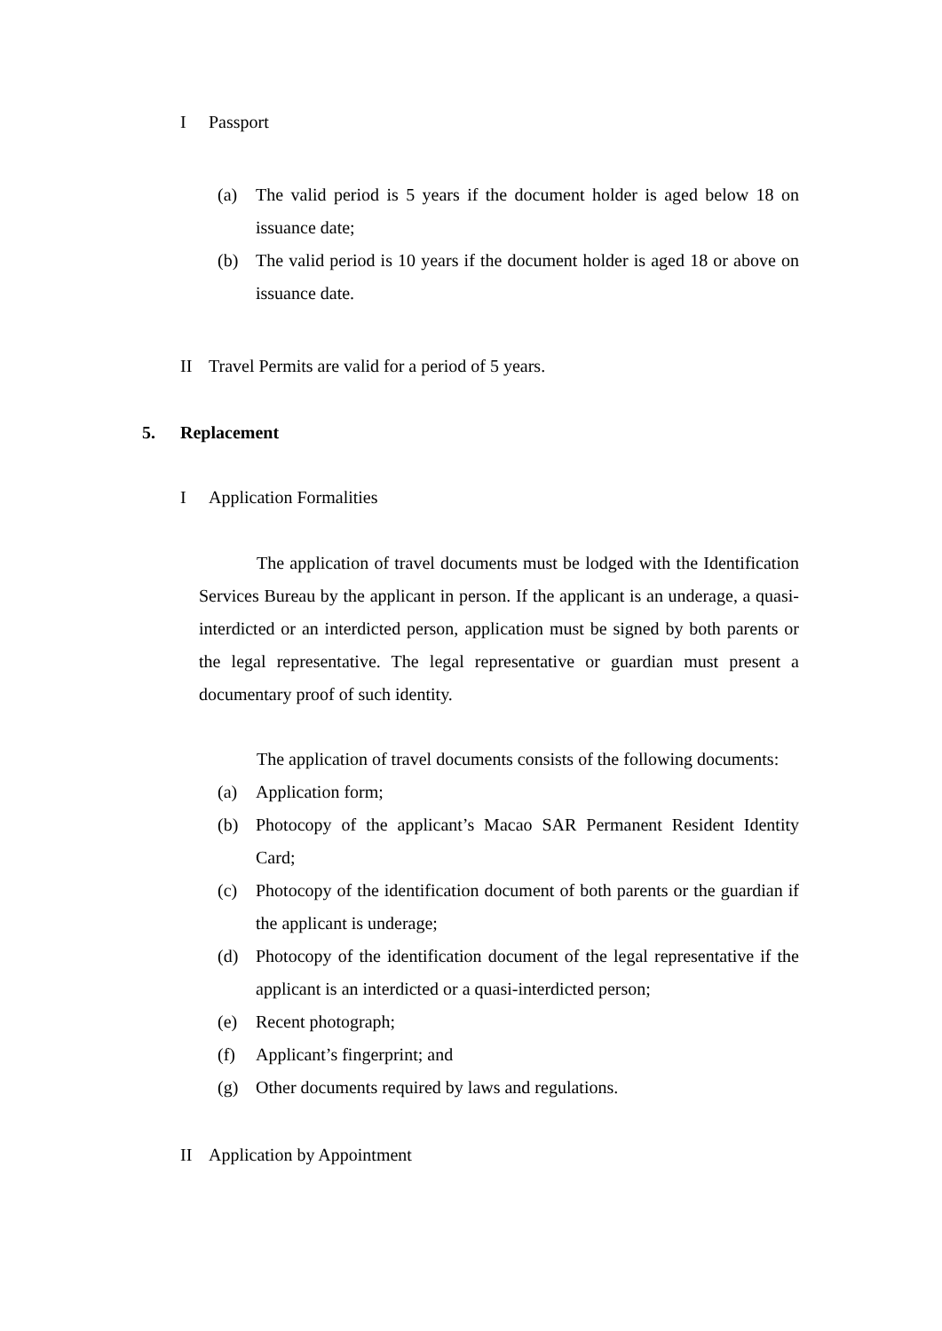I Passport
(a) The valid period is 5 years if the document holder is aged below 18 on issuance date;
(b) The valid period is 10 years if the document holder is aged 18 or above on issuance date.
II Travel Permits are valid for a period of 5 years.
5. Replacement
I Application Formalities
The application of travel documents must be lodged with the Identification Services Bureau by the applicant in person. If the applicant is an underage, a quasi-interdicted or an interdicted person, application must be signed by both parents or the legal representative. The legal representative or guardian must present a documentary proof of such identity.
The application of travel documents consists of the following documents:
(a) Application form;
(b) Photocopy of the applicant’s Macao SAR Permanent Resident Identity Card;
(c) Photocopy of the identification document of both parents or the guardian if the applicant is underage;
(d) Photocopy of the identification document of the legal representative if the applicant is an interdicted or a quasi-interdicted person;
(e) Recent photograph;
(f) Applicant’s fingerprint; and
(g) Other documents required by laws and regulations.
II Application by Appointment